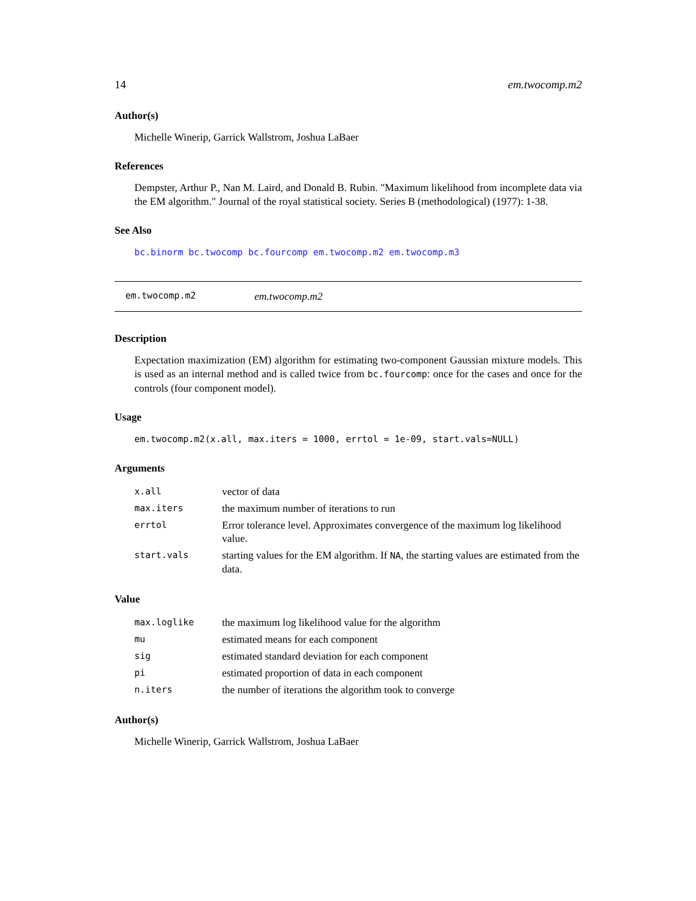14 em.twocomp.m2
Author(s)
Michelle Winerip, Garrick Wallstrom, Joshua LaBaer
References
Dempster, Arthur P., Nan M. Laird, and Donald B. Rubin. "Maximum likelihood from incomplete data via the EM algorithm." Journal of the royal statistical society. Series B (methodological) (1977): 1-38.
See Also
bc.binorm bc.twocomp bc.fourcomp em.twocomp.m2 em.twocomp.m3
em.twocomp.m2 em.twocomp.m2
Description
Expectation maximization (EM) algorithm for estimating two-component Gaussian mixture models. This is used as an internal method and is called twice from bc.fourcomp: once for the cases and once for the controls (four component model).
Usage
em.twocomp.m2(x.all, max.iters = 1000, errtol = 1e-09, start.vals=NULL)
Arguments
| x.all | vector of data |
| max.iters | the maximum number of iterations to run |
| errtol | Error tolerance level. Approximates convergence of the maximum log likelihood value. |
| start.vals | starting values for the EM algorithm. If NA , the starting values are estimated from the data. |
Value
| max.loglike | the maximum log likelihood value for the algorithm |
| mu | estimated means for each component |
| sig | estimated standard deviation for each component |
| pi | estimated proportion of data in each component |
| n.iters | the number of iterations the algorithm took to converge |
Author(s)
Michelle Winerip, Garrick Wallstrom, Joshua LaBaer